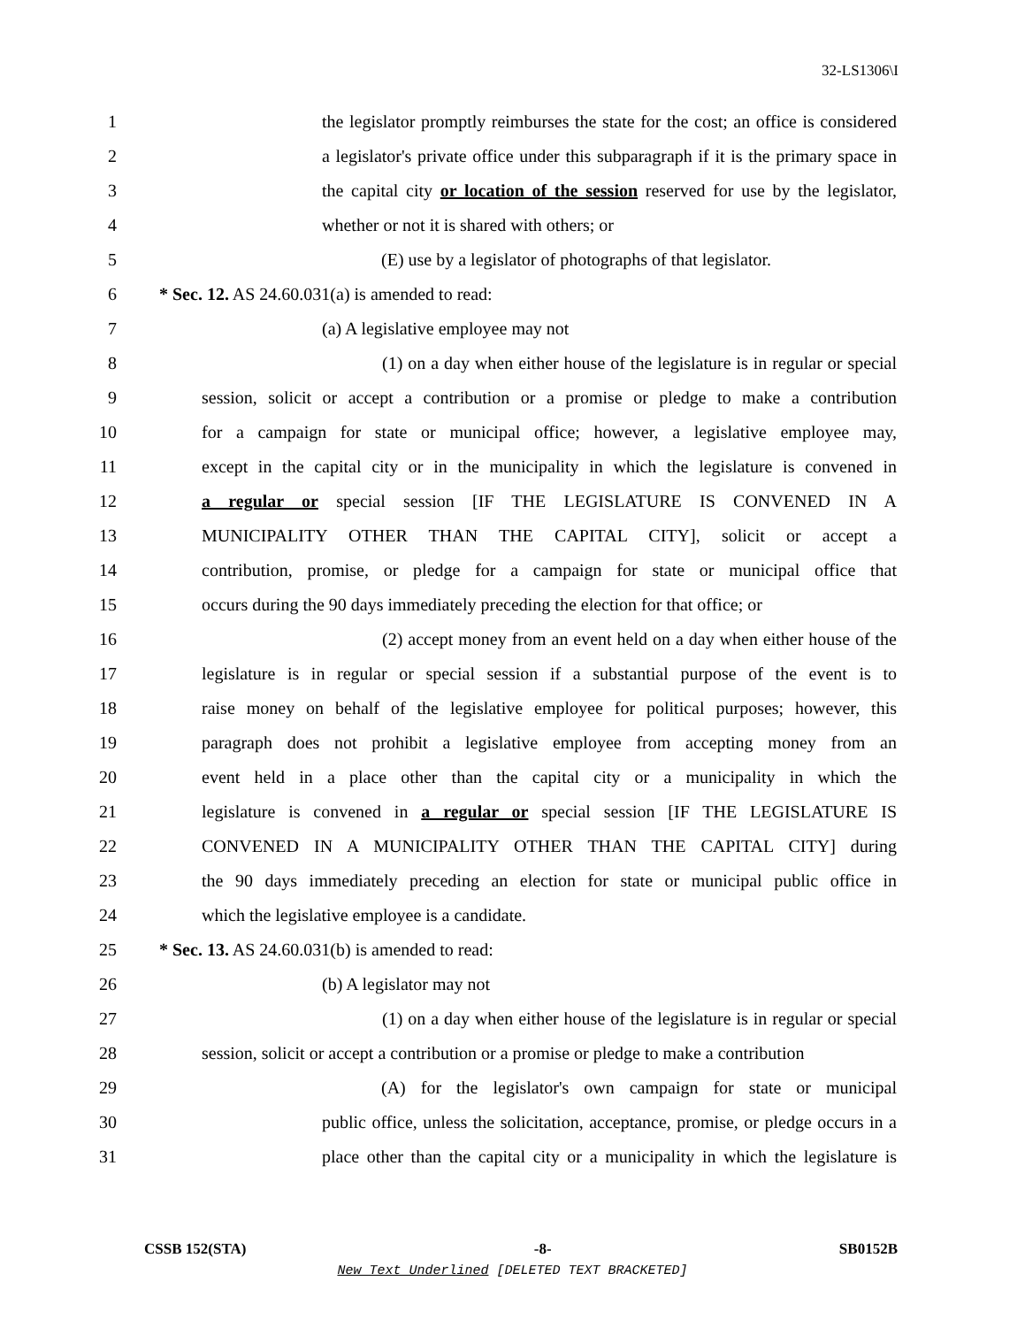32-LS1306\I
1 the legislator promptly reimburses the state for the cost; an office is considered
2 a legislator's private office under this subparagraph if it is the primary space in
3 the capital city or location of the session reserved for use by the legislator,
4 whether or not it is shared with others; or
5 (E) use by a legislator of photographs of that legislator.
6 * Sec. 12. AS 24.60.031(a) is amended to read:
7 (a) A legislative employee may not
8 (1) on a day when either house of the legislature is in regular or special
9 session, solicit or accept a contribution or a promise or pledge to make a contribution
10 for a campaign for state or municipal office; however, a legislative employee may,
11 except in the capital city or in the municipality in which the legislature is convened in
12 a regular or special session [IF THE LEGISLATURE IS CONVENED IN A
13 MUNICIPALITY OTHER THAN THE CAPITAL CITY], solicit or accept a
14 contribution, promise, or pledge for a campaign for state or municipal office that
15 occurs during the 90 days immediately preceding the election for that office; or
16 (2) accept money from an event held on a day when either house of the
17 legislature is in regular or special session if a substantial purpose of the event is to
18 raise money on behalf of the legislative employee for political purposes; however, this
19 paragraph does not prohibit a legislative employee from accepting money from an
20 event held in a place other than the capital city or a municipality in which the
21 legislature is convened in a regular or special session [IF THE LEGISLATURE IS
22 CONVENED IN A MUNICIPALITY OTHER THAN THE CAPITAL CITY] during
23 the 90 days immediately preceding an election for state or municipal public office in
24 which the legislative employee is a candidate.
25 * Sec. 13. AS 24.60.031(b) is amended to read:
26 (b) A legislator may not
27 (1) on a day when either house of the legislature is in regular or special
28 session, solicit or accept a contribution or a promise or pledge to make a contribution
29 (A) for the legislator's own campaign for state or municipal
30 public office, unless the solicitation, acceptance, promise, or pledge occurs in a
31 place other than the capital city or a municipality in which the legislature is
CSSB 152(STA) -8- SB0152B
New Text Underlined [DELETED TEXT BRACKETED]